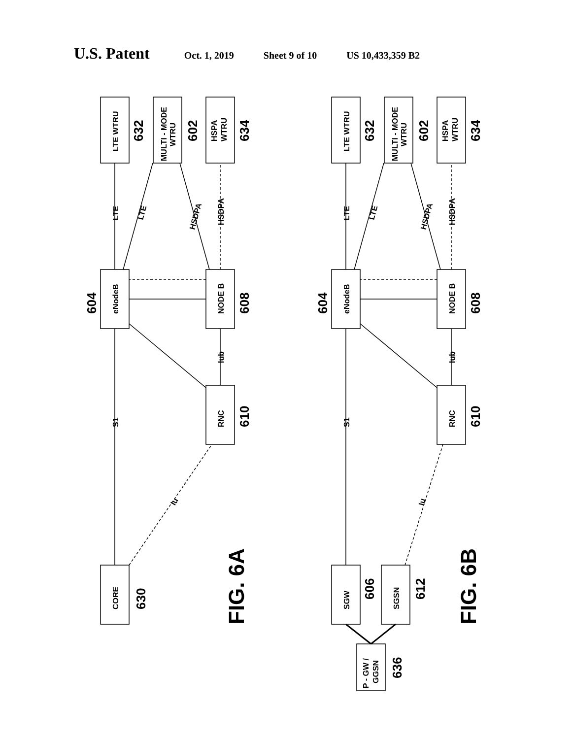U.S. Patent Oct. 1, 2019 Sheet 9 of 10 US 10,433,359 B2
LTE WTRU
MULTI - MODE
WTRU
HSPA
WTRU
eNodeB
NODE B
RNC
CORE
LTE
LTE
HSDPA
HSDPA
S1
Iub
Iu
LTE WTRU
MULTI - MODE
WTRU
HSPA
WTRU
eNodeB
NODE B
RNC
SGW
SGSN
P - GW /
GGSN
LTE
LTE
HSDPA
HSDPA
S1
Iub
Iu
632
602
634
604
608
610
630
632
602
634
604
608
610
606
612
636
FIG. 6A
FIG. 6B